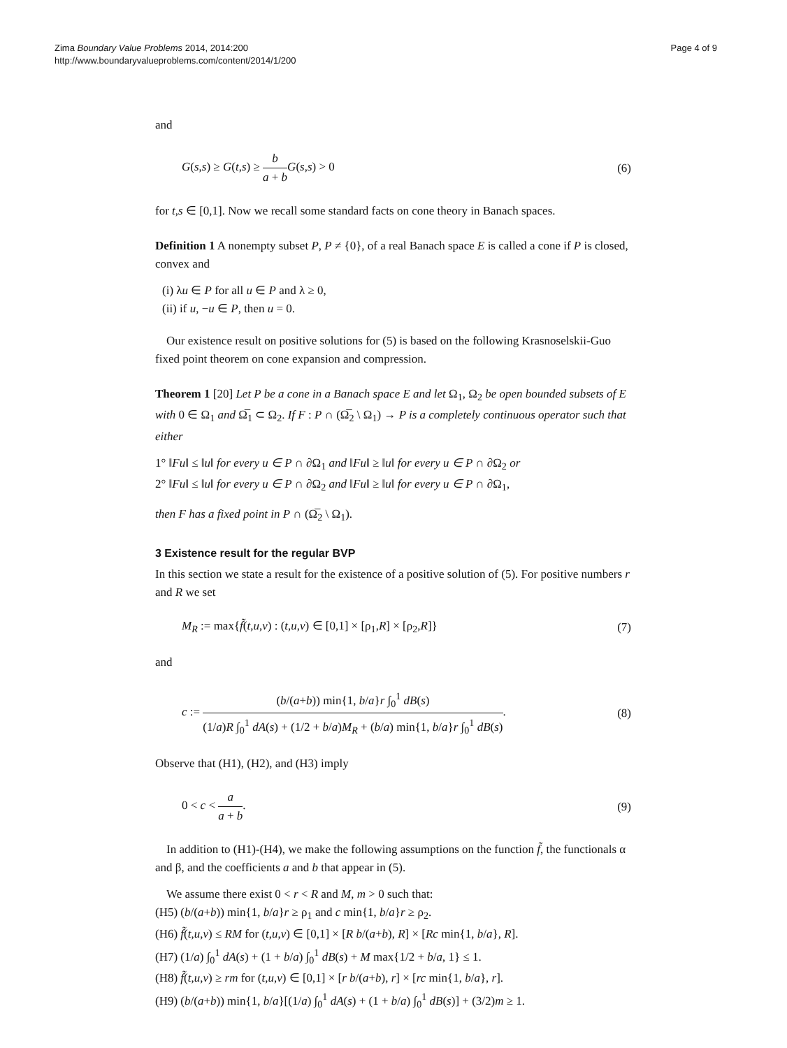Zima Boundary Value Problems 2014, 2014:200
http://www.boundaryvalueproblems.com/content/2014/1/200
Page 4 of 9
and
G(s,s) ≥ G(t,s) ≥ b a + b G(s,s) > 0
(6)
for t,s ∈ [0,1]. Now we recall some standard facts on cone theory in Banach spaces.
Definition 1 A nonempty subset P, P ≠ {0}, of a real Banach space E is called a cone if P is closed, convex and
(i) λu ∈ P for all u ∈ P and λ ≥ 0,
(ii) if u, −u ∈ P, then u = 0.
Our existence result on positive solutions for (5) is based on the following Krasnoselskii-Guo fixed point theorem on cone expansion and compression.
Theorem 1 [20] Let P be a cone in a Banach space E and let Ω<sub>1</sub>, Ω<sub>2</sub> be open bounded subsets of E with 0 ∈ Ω<sub>1</sub> and Ω̅<sub>1</sub> ⊂ Ω<sub>2</sub>. If F : P ∩ (Ω̅<sub>2</sub> \ Ω<sub>1</sub>) → P is a completely continuous operator such that either
1° ‖Fu‖ ≤ ‖u‖ for every u ∈ P ∩ ∂Ω<sub>1</sub> and ‖Fu‖ ≥ ‖u‖ for every u ∈ P ∩ ∂Ω<sub>2</sub> or
2° ‖Fu‖ ≤ ‖u‖ for every u ∈ P ∩ ∂Ω<sub>2</sub> and ‖Fu‖ ≥ ‖u‖ for every u ∈ P ∩ ∂Ω<sub>1</sub>,
then F has a fixed point in P ∩ (Ω̅<sub>2</sub> \ Ω<sub>1</sub>).
3 Existence result for the regular BVP
In this section we state a result for the existence of a positive solution of (5). For positive numbers r and R we set
M<sub>R</sub> := max{f̃(t,u,v) : (t,u,v) ∈ [0,1] × [ρ<sub>1</sub>,R] × [ρ<sub>2</sub>,R]}
(7)
and
c := (b/(a+b)) min{1, b/a}r ∫<sub>0</sub><sup>1</sup> dB(s) (1/a)R ∫<sub>0</sub><sup>1</sup> dA(s) + (1/2 + b/a)M<sub>R</sub> + (b/a) min{1, b/a}r ∫<sub>0</sub><sup>1</sup> dB(s).
(8)
Observe that (H1), (H2), and (H3) imply
0 < c < a a + b. (9)
In addition to (H1)-(H4), we make the following assumptions on the function f̃, the functionals α and β, and the coefficients a and b that appear in (5).
We assume there exist 0 < r < R and M, m > 0 such that:
(H5) (b/(a+b)) min{1, b/a}r ≥ ρ<sub>1</sub> and c min{1, b/a}r ≥ ρ<sub>2</sub>.
(H6) f̃(t,u,v) ≤ RM for (t,u,v) ∈ [0,1] × [R b/(a+b), R] × [Rc min{1, b/a}, R].
(H7) (1/a) ∫<sub>0</sub><sup>1</sup> dA(s) + (1 + b/a) ∫<sub>0</sub><sup>1</sup> dB(s) + M max{1/2 + b/a, 1} ≤ 1.
(H8) f̃(t,u,v) ≥ rm for (t,u,v) ∈ [0,1] × [r b/(a+b), r] × [rc min{1, b/a}, r].
(H9) (b/(a+b)) min{1, b/a}[(1/a) ∫<sub>0</sub><sup>1</sup> dA(s) + (1 + b/a) ∫<sub>0</sub><sup>1</sup> dB(s)] + (3/2)m ≥ 1.